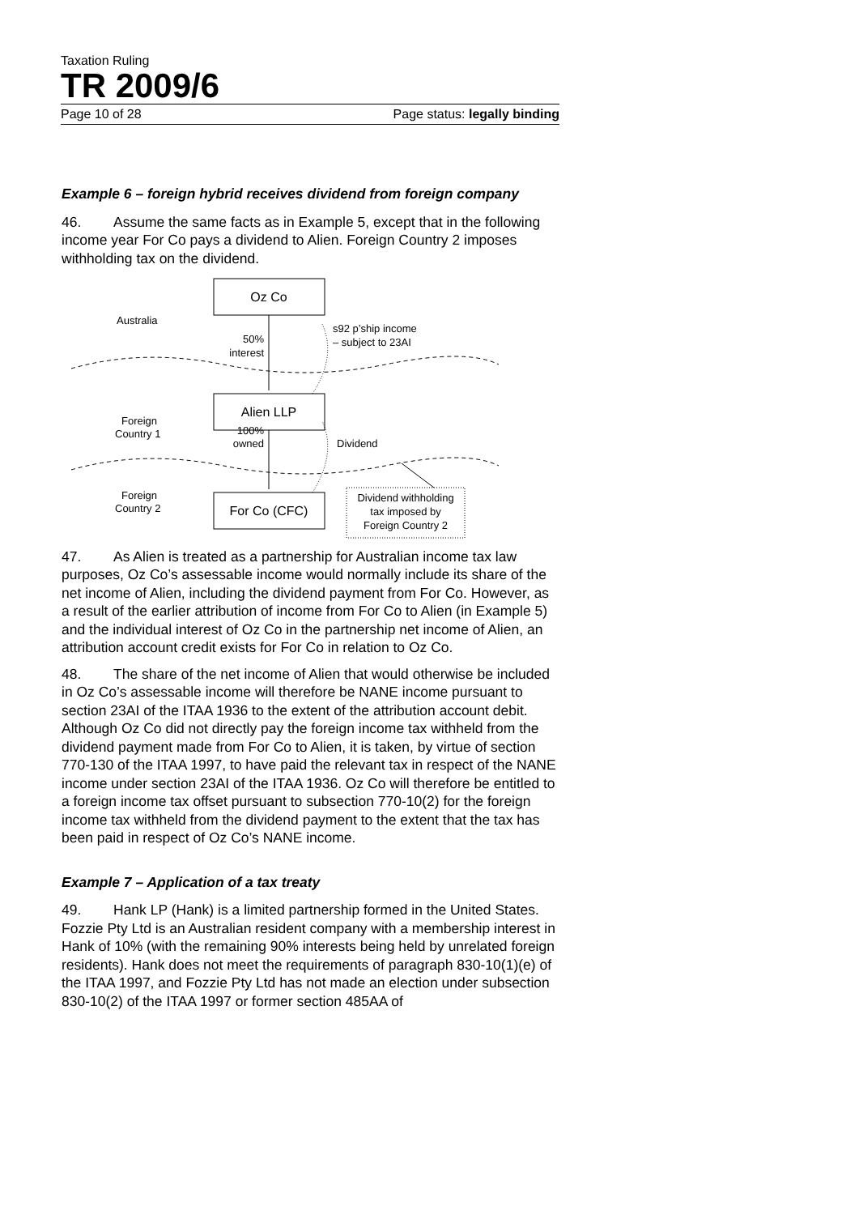Taxation Ruling
TR 2009/6
Page 10 of 28 Page status: legally binding
Example 6 – foreign hybrid receives dividend from foreign company
46. Assume the same facts as in Example 5, except that in the following income year For Co pays a dividend to Alien. Foreign Country 2 imposes withholding tax on the dividend.
Oz Co
Alien LLP
For Co (CFC)
Australia
Foreign
Country 1
Foreign
Country 2
50%
interest
100%
owned
s92 p’ship income
– subject to 23AI
Dividend
Dividend withholding
tax imposed by
Foreign Country 2
47. As Alien is treated as a partnership for Australian income tax law purposes, Oz Co’s assessable income would normally include its share of the net income of Alien, including the dividend payment from For Co. However, as a result of the earlier attribution of income from For Co to Alien (in Example 5) and the individual interest of Oz Co in the partnership net income of Alien, an attribution account credit exists for For Co in relation to Oz Co.
48. The share of the net income of Alien that would otherwise be included in Oz Co’s assessable income will therefore be NANE income pursuant to section 23AI of the ITAA 1936 to the extent of the attribution account debit. Although Oz Co did not directly pay the foreign income tax withheld from the dividend payment made from For Co to Alien, it is taken, by virtue of section 770-130 of the ITAA 1997, to have paid the relevant tax in respect of the NANE income under section 23AI of the ITAA 1936. Oz Co will therefore be entitled to a foreign income tax offset pursuant to subsection 770-10(2) for the foreign income tax withheld from the dividend payment to the extent that the tax has been paid in respect of Oz Co’s NANE income.
Example 7 – Application of a tax treaty
49. Hank LP (Hank) is a limited partnership formed in the United States. Fozzie Pty Ltd is an Australian resident company with a membership interest in Hank of 10% (with the remaining 90% interests being held by unrelated foreign residents). Hank does not meet the requirements of paragraph 830-10(1)(e) of the ITAA 1997, and Fozzie Pty Ltd has not made an election under subsection 830-10(2) of the ITAA 1997 or former section 485AA of